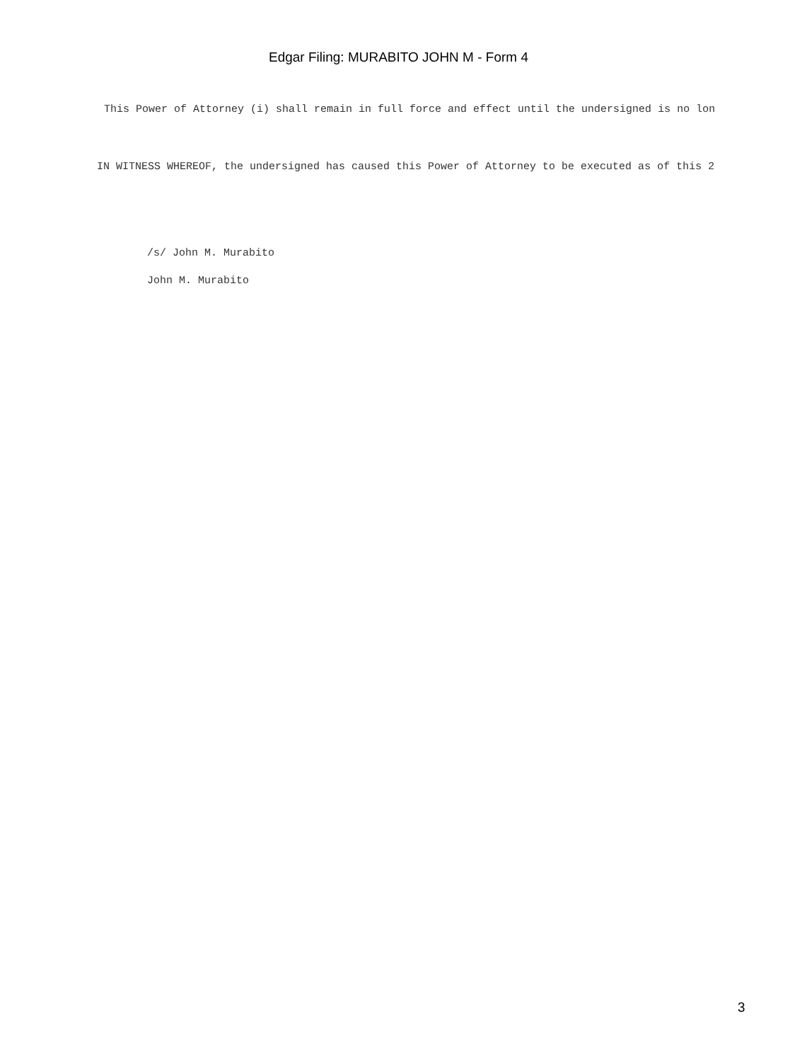Edgar Filing: MURABITO JOHN M - Form 4
This Power of Attorney (i) shall remain in full force and effect until the undersigned is no lon
IN WITNESS WHEREOF, the undersigned has caused this Power of Attorney to be executed as of this 2
/s/ John M. Murabito
John M. Murabito
3